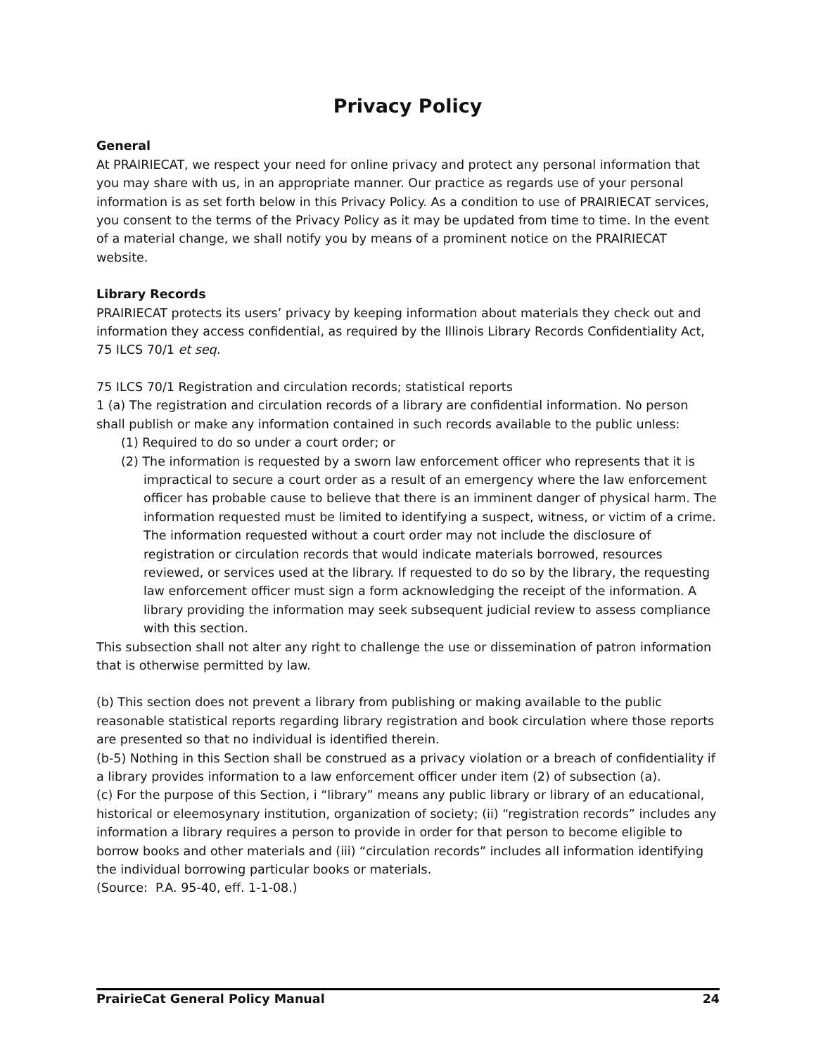Privacy Policy
General
At PRAIRIECAT, we respect your need for online privacy and protect any personal information that you may share with us, in an appropriate manner. Our practice as regards use of your personal information is as set forth below in this Privacy Policy. As a condition to use of PRAIRIECAT services, you consent to the terms of the Privacy Policy as it may be updated from time to time. In the event of a material change, we shall notify you by means of a prominent notice on the PRAIRIECAT website.
Library Records
PRAIRIECAT protects its users’ privacy by keeping information about materials they check out and information they access confidential, as required by the Illinois Library Records Confidentiality Act, 75 ILCS 70/1 et seq.
75 ILCS 70/1 Registration and circulation records; statistical reports
1 (a) The registration and circulation records of a library are confidential information. No person shall publish or make any information contained in such records available to the public unless:
(1) Required to do so under a court order; or
(2) The information is requested by a sworn law enforcement officer who represents that it is impractical to secure a court order as a result of an emergency where the law enforcement officer has probable cause to believe that there is an imminent danger of physical harm. The information requested must be limited to identifying a suspect, witness, or victim of a crime. The information requested without a court order may not include the disclosure of registration or circulation records that would indicate materials borrowed, resources reviewed, or services used at the library. If requested to do so by the library, the requesting law enforcement officer must sign a form acknowledging the receipt of the information. A library providing the information may seek subsequent judicial review to assess compliance with this section.
This subsection shall not alter any right to challenge the use or dissemination of patron information that is otherwise permitted by law.
(b) This section does not prevent a library from publishing or making available to the public reasonable statistical reports regarding library registration and book circulation where those reports are presented so that no individual is identified therein.
(b-5) Nothing in this Section shall be construed as a privacy violation or a breach of confidentiality if a library provides information to a law enforcement officer under item (2) of subsection (a).
(c) For the purpose of this Section, i “library” means any public library or library of an educational, historical or eleemosynary institution, organization of society; (ii) “registration records” includes any information a library requires a person to provide in order for that person to become eligible to borrow books and other materials and (iii) “circulation records” includes all information identifying the individual borrowing particular books or materials.
(Source: P.A. 95-40, eff. 1-1-08.)
PrairieCat General Policy Manual 24